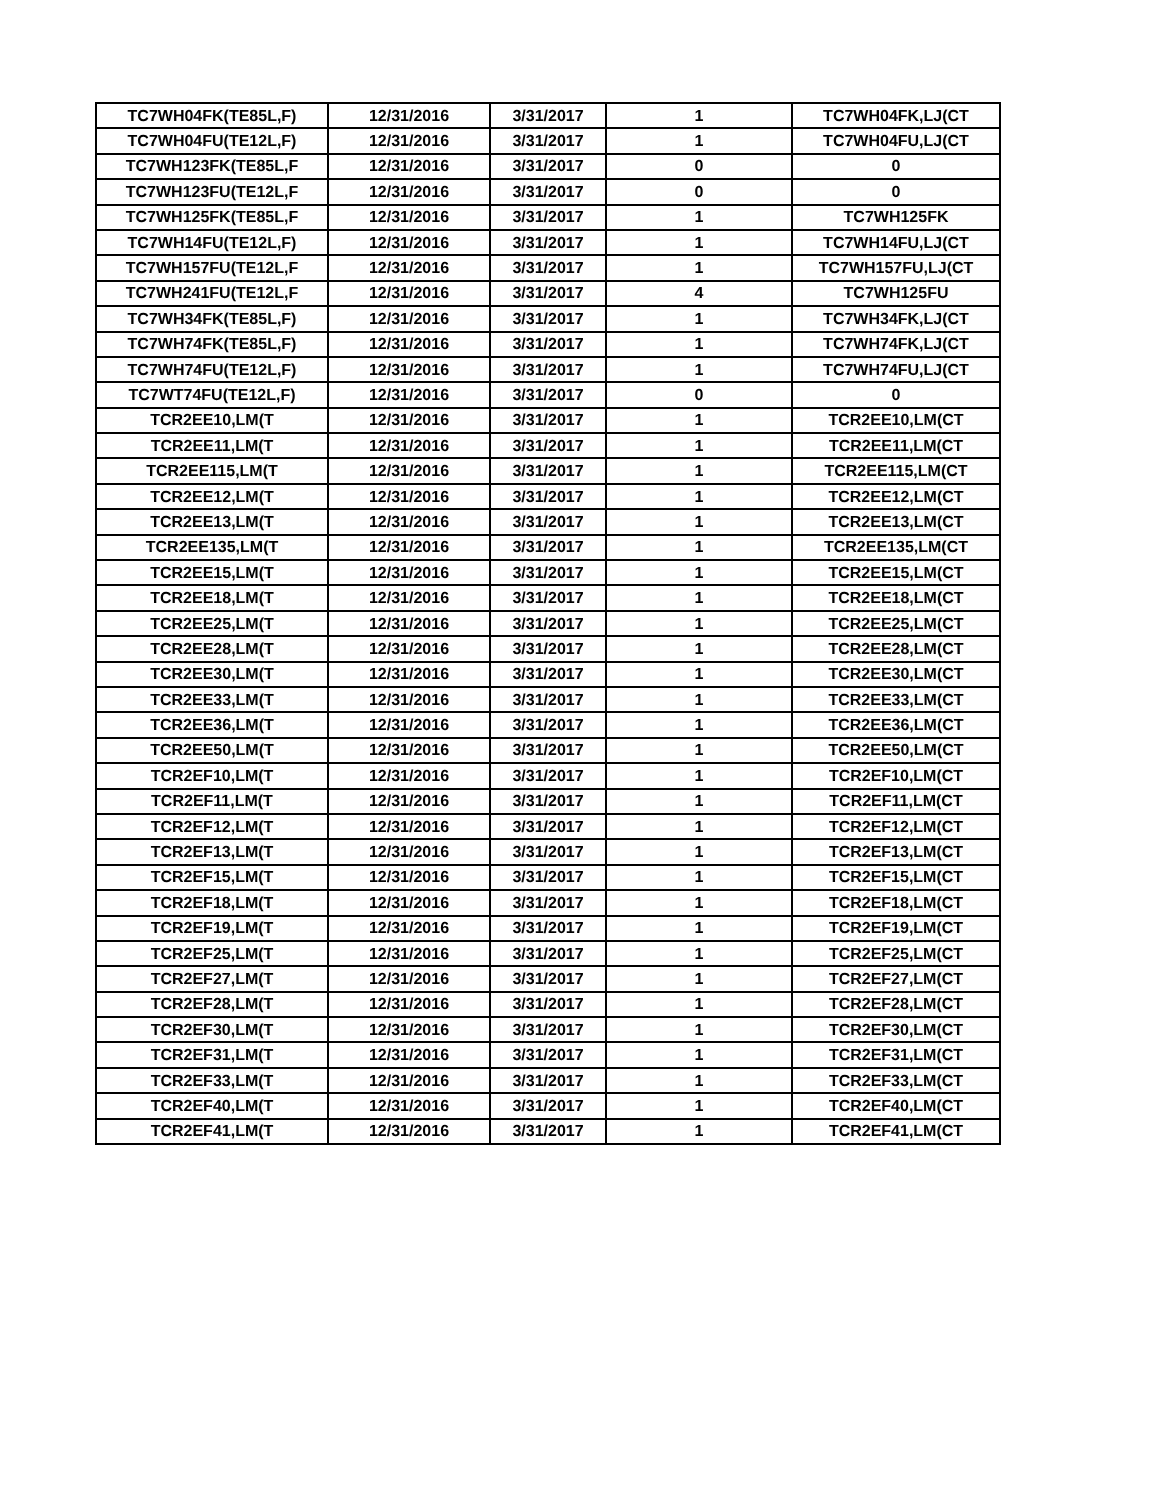| TC7WH04FK(TE85L,F) | 12/31/2016 | 3/31/2017 | 1 | TC7WH04FK,LJ(CT |
| TC7WH04FU(TE12L,F) | 12/31/2016 | 3/31/2017 | 1 | TC7WH04FU,LJ(CT |
| TC7WH123FK(TE85L,F | 12/31/2016 | 3/31/2017 | 0 | 0 |
| TC7WH123FU(TE12L,F | 12/31/2016 | 3/31/2017 | 0 | 0 |
| TC7WH125FK(TE85L,F | 12/31/2016 | 3/31/2017 | 1 | TC7WH125FK |
| TC7WH14FU(TE12L,F) | 12/31/2016 | 3/31/2017 | 1 | TC7WH14FU,LJ(CT |
| TC7WH157FU(TE12L,F | 12/31/2016 | 3/31/2017 | 1 | TC7WH157FU,LJ(CT |
| TC7WH241FU(TE12L,F | 12/31/2016 | 3/31/2017 | 4 | TC7WH125FU |
| TC7WH34FK(TE85L,F) | 12/31/2016 | 3/31/2017 | 1 | TC7WH34FK,LJ(CT |
| TC7WH74FK(TE85L,F) | 12/31/2016 | 3/31/2017 | 1 | TC7WH74FK,LJ(CT |
| TC7WH74FU(TE12L,F) | 12/31/2016 | 3/31/2017 | 1 | TC7WH74FU,LJ(CT |
| TC7WT74FU(TE12L,F) | 12/31/2016 | 3/31/2017 | 0 | 0 |
| TCR2EE10,LM(T | 12/31/2016 | 3/31/2017 | 1 | TCR2EE10,LM(CT |
| TCR2EE11,LM(T | 12/31/2016 | 3/31/2017 | 1 | TCR2EE11,LM(CT |
| TCR2EE115,LM(T | 12/31/2016 | 3/31/2017 | 1 | TCR2EE115,LM(CT |
| TCR2EE12,LM(T | 12/31/2016 | 3/31/2017 | 1 | TCR2EE12,LM(CT |
| TCR2EE13,LM(T | 12/31/2016 | 3/31/2017 | 1 | TCR2EE13,LM(CT |
| TCR2EE135,LM(T | 12/31/2016 | 3/31/2017 | 1 | TCR2EE135,LM(CT |
| TCR2EE15,LM(T | 12/31/2016 | 3/31/2017 | 1 | TCR2EE15,LM(CT |
| TCR2EE18,LM(T | 12/31/2016 | 3/31/2017 | 1 | TCR2EE18,LM(CT |
| TCR2EE25,LM(T | 12/31/2016 | 3/31/2017 | 1 | TCR2EE25,LM(CT |
| TCR2EE28,LM(T | 12/31/2016 | 3/31/2017 | 1 | TCR2EE28,LM(CT |
| TCR2EE30,LM(T | 12/31/2016 | 3/31/2017 | 1 | TCR2EE30,LM(CT |
| TCR2EE33,LM(T | 12/31/2016 | 3/31/2017 | 1 | TCR2EE33,LM(CT |
| TCR2EE36,LM(T | 12/31/2016 | 3/31/2017 | 1 | TCR2EE36,LM(CT |
| TCR2EE50,LM(T | 12/31/2016 | 3/31/2017 | 1 | TCR2EE50,LM(CT |
| TCR2EF10,LM(T | 12/31/2016 | 3/31/2017 | 1 | TCR2EF10,LM(CT |
| TCR2EF11,LM(T | 12/31/2016 | 3/31/2017 | 1 | TCR2EF11,LM(CT |
| TCR2EF12,LM(T | 12/31/2016 | 3/31/2017 | 1 | TCR2EF12,LM(CT |
| TCR2EF13,LM(T | 12/31/2016 | 3/31/2017 | 1 | TCR2EF13,LM(CT |
| TCR2EF15,LM(T | 12/31/2016 | 3/31/2017 | 1 | TCR2EF15,LM(CT |
| TCR2EF18,LM(T | 12/31/2016 | 3/31/2017 | 1 | TCR2EF18,LM(CT |
| TCR2EF19,LM(T | 12/31/2016 | 3/31/2017 | 1 | TCR2EF19,LM(CT |
| TCR2EF25,LM(T | 12/31/2016 | 3/31/2017 | 1 | TCR2EF25,LM(CT |
| TCR2EF27,LM(T | 12/31/2016 | 3/31/2017 | 1 | TCR2EF27,LM(CT |
| TCR2EF28,LM(T | 12/31/2016 | 3/31/2017 | 1 | TCR2EF28,LM(CT |
| TCR2EF30,LM(T | 12/31/2016 | 3/31/2017 | 1 | TCR2EF30,LM(CT |
| TCR2EF31,LM(T | 12/31/2016 | 3/31/2017 | 1 | TCR2EF31,LM(CT |
| TCR2EF33,LM(T | 12/31/2016 | 3/31/2017 | 1 | TCR2EF33,LM(CT |
| TCR2EF40,LM(T | 12/31/2016 | 3/31/2017 | 1 | TCR2EF40,LM(CT |
| TCR2EF41,LM(T | 12/31/2016 | 3/31/2017 | 1 | TCR2EF41,LM(CT |